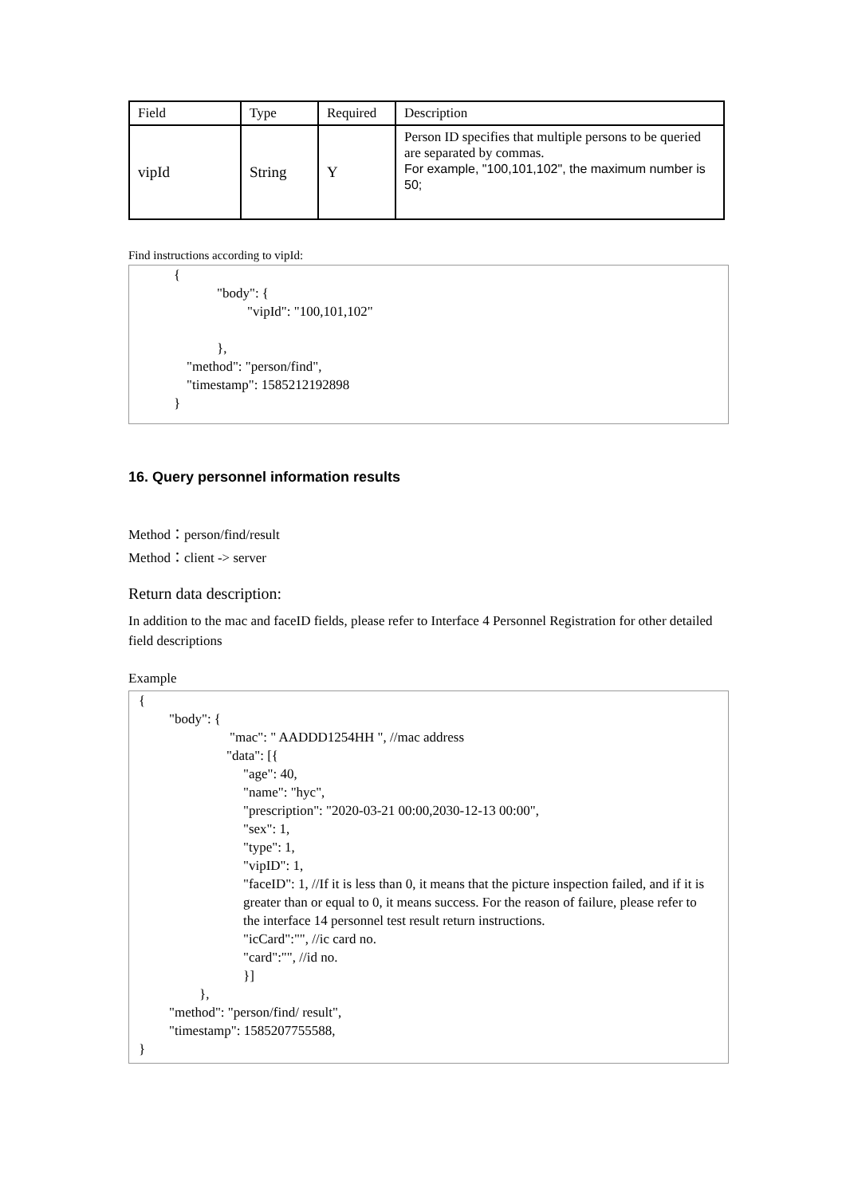| Field | Type | Required | Description |
| vipId | String | Y | Person ID specifies that multiple persons to be queried are separated by commas. For example, "100,101,102", the maximum number is 50; |
Find instructions according to vipId:
{
"body": {
"vipId": "100,101,102"
},
"method": "person/find",
"timestamp": 1585212192898
}
16. Query personnel information results
Method：person/find/result
Method：client -> server
Return data description:
In addition to the mac and faceID fields, please refer to Interface 4 Personnel Registration for other detailed field descriptions
Example
{
"body": {
"mac": " AADDD1254HH ", //mac address
"data": [{
"age": 40,
"name": "hyc",
"prescription": "2020-03-21 00:00,2030-12-13 00:00",
"sex": 1,
"type": 1,
"vipID": 1,
"faceID": 1, //If it is less than 0, it means that the picture inspection failed, and if it is greater than or equal to 0, it means success. For the reason of failure, please refer to the interface 14 personnel test result return instructions.
"icCard":"", //ic card no.
"card":"", //id no.
}]
},
"method": "person/find/ result",
"timestamp": 1585207755588,
}